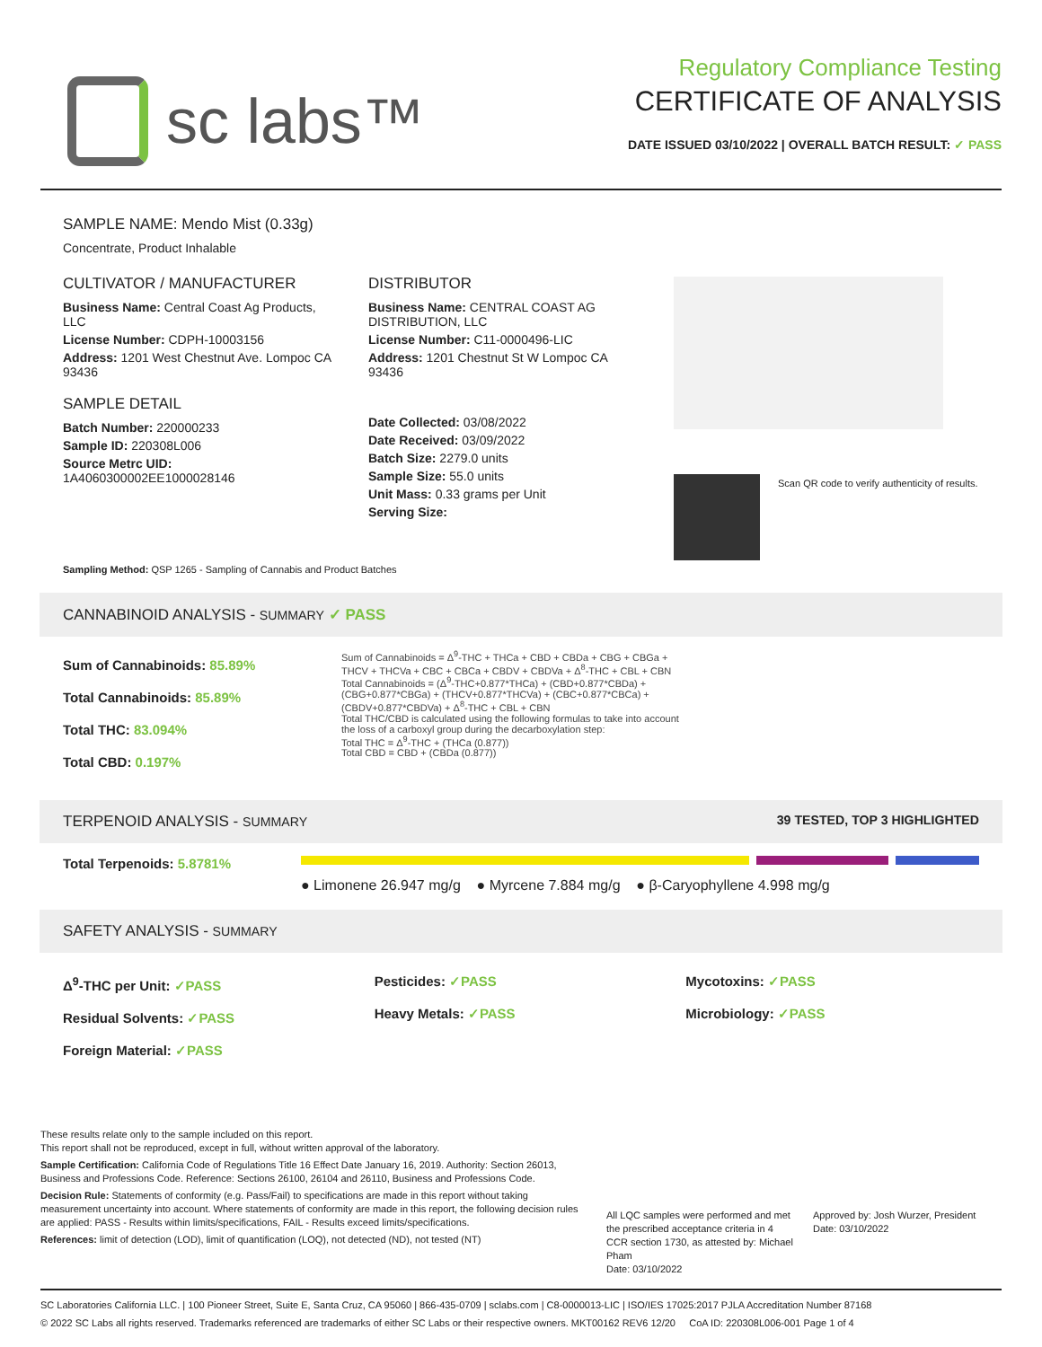sc labs™
Regulatory Compliance Testing
CERTIFICATE OF ANALYSIS
DATE ISSUED 03/10/2022 | OVERALL BATCH RESULT: ✓ PASS
SAMPLE NAME: Mendo Mist (0.33g)
Concentrate, Product Inhalable
CULTIVATOR / MANUFACTURER
Business Name: Central Coast Ag Products, LLC
License Number: CDPH-10003156
Address: 1201 West Chestnut Ave. Lompoc CA 93436
SAMPLE DETAIL
Batch Number: 220000233
Sample ID: 220308L006
Source Metrc UID:
1A4060300002EE1000028146
DISTRIBUTOR
Business Name: CENTRAL COAST AG DISTRIBUTION, LLC
License Number: C11-0000496-LIC
Address: 1201 Chestnut St W Lompoc CA 93436
Date Collected: 03/08/2022
Date Received: 03/09/2022
Batch Size: 2279.0 units
Sample Size: 55.0 units
Unit Mass: 0.33 grams per Unit
Serving Size:
Scan QR code to verify authenticity of results.
Sampling Method: QSP 1265 - Sampling of Cannabis and Product Batches
CANNABINOID ANALYSIS - SUMMARY ✓ PASS
Sum of Cannabinoids: 85.89%
Total Cannabinoids: 85.89%
Total THC: 83.094%
Total CBD: 0.197%
Sum of Cannabinoids = Δ<sup>9</sup>-THC + THCa + CBD + CBDa + CBG + CBGa + THCV + THCVa + CBC + CBCa + CBDV + CBDVa + Δ<sup>8</sup>-THC + CBL + CBN
Total Cannabinoids = (Δ<sup>9</sup>-THC+0.877*THCa) + (CBD+0.877*CBDa) + (CBG+0.877*CBGa) + (THCV+0.877*THCVa) + (CBC+0.877*CBCa) + (CBDV+0.877*CBDVa) + Δ<sup>8</sup>-THC + CBL + CBN
Total THC/CBD is calculated using the following formulas to take into account the loss of a carboxyl group during the decarboxylation step:
Total THC = Δ<sup>9</sup>-THC + (THCa (0.877))
Total CBD = CBD + (CBDa (0.877))
TERPENOID ANALYSIS - SUMMARY 39 TESTED, TOP 3 HIGHLIGHTED
Total Terpenoids: 5.8781%
● Limonene 26.947 mg/g ● Myrcene 7.884 mg/g ● β-Caryophyllene 4.998 mg/g
SAFETY ANALYSIS - SUMMARY
Δ<sup>9</sup>-THC per Unit: ✓PASS
Residual Solvents: ✓PASS
Foreign Material: ✓PASS
Pesticides: ✓PASS
Heavy Metals: ✓PASS
Mycotoxins: ✓PASS
Microbiology: ✓PASS
These results relate only to the sample included on this report.
This report shall not be reproduced, except in full, without written approval of the laboratory.
Sample Certification: California Code of Regulations Title 16 Effect Date January 16, 2019. Authority: Section 26013, Business and Professions Code. Reference: Sections 26100, 26104 and 26110, Business and Professions Code.
Decision Rule: Statements of conformity (e.g. Pass/Fail) to specifications are made in this report without taking measurement uncertainty into account. Where statements of conformity are made in this report, the following decision rules are applied: PASS - Results within limits/specifications, FAIL - Results exceed limits/specifications.
References: limit of detection (LOD), limit of quantification (LOQ), not detected (ND), not tested (NT)
All LQC samples were performed and met the prescribed acceptance criteria in 4 CCR section 1730, as attested by: Michael Pham
Date: 03/10/2022
Approved by: Josh Wurzer, President
Date: 03/10/2022
SC Laboratories California LLC. | 100 Pioneer Street, Suite E, Santa Cruz, CA 95060 | 866-435-0709 | sclabs.com | C8-0000013-LIC | ISO/IES 17025:2017 PJLA Accreditation Number 87168
© 2022 SC Labs all rights reserved. Trademarks referenced are trademarks of either SC Labs or their respective owners. MKT00162 REV6 12/20 CoA ID: 220308L006-001 Page 1 of 4